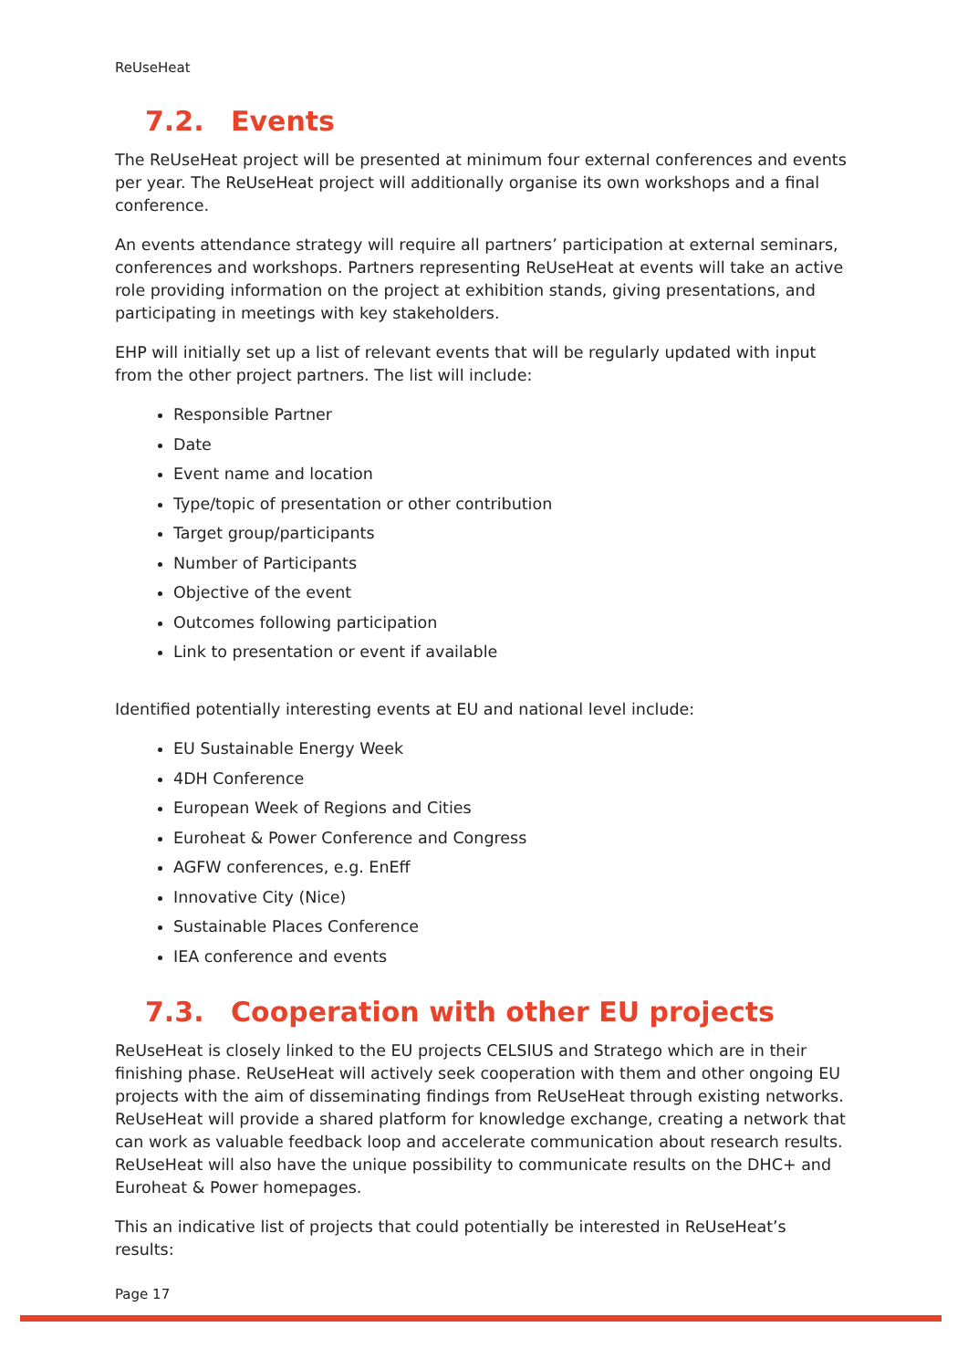ReUseHeat
7.2. Events
The ReUseHeat project will be presented at minimum four external conferences and events per year. The ReUseHeat project will additionally organise its own workshops and a final conference.
An events attendance strategy will require all partners’ participation at external seminars, conferences and workshops. Partners representing ReUseHeat at events will take an active role providing information on the project at exhibition stands, giving presentations, and participating in meetings with key stakeholders.
EHP will initially set up a list of relevant events that will be regularly updated with input from the other project partners. The list will include:
Responsible Partner
Date
Event name and location
Type/topic of presentation or other contribution
Target group/participants
Number of Participants
Objective of the event
Outcomes following participation
Link to presentation or event if available
Identified potentially interesting events at EU and national level include:
EU Sustainable Energy Week
4DH Conference
European Week of Regions and Cities
Euroheat & Power Conference and Congress
AGFW conferences, e.g. EnEff
Innovative City (Nice)
Sustainable Places Conference
IEA conference and events
7.3. Cooperation with other EU projects
ReUseHeat is closely linked to the EU projects CELSIUS and Stratego which are in their finishing phase. ReUseHeat will actively seek cooperation with them and other ongoing EU projects with the aim of disseminating findings from ReUseHeat through existing networks. ReUseHeat will provide a shared platform for knowledge exchange, creating a network that can work as valuable feedback loop and accelerate communication about research results. ReUseHeat will also have the unique possibility to communicate results on the DHC+ and Euroheat & Power homepages.
This an indicative list of projects that could potentially be interested in ReUseHeat’s results:
Page 17